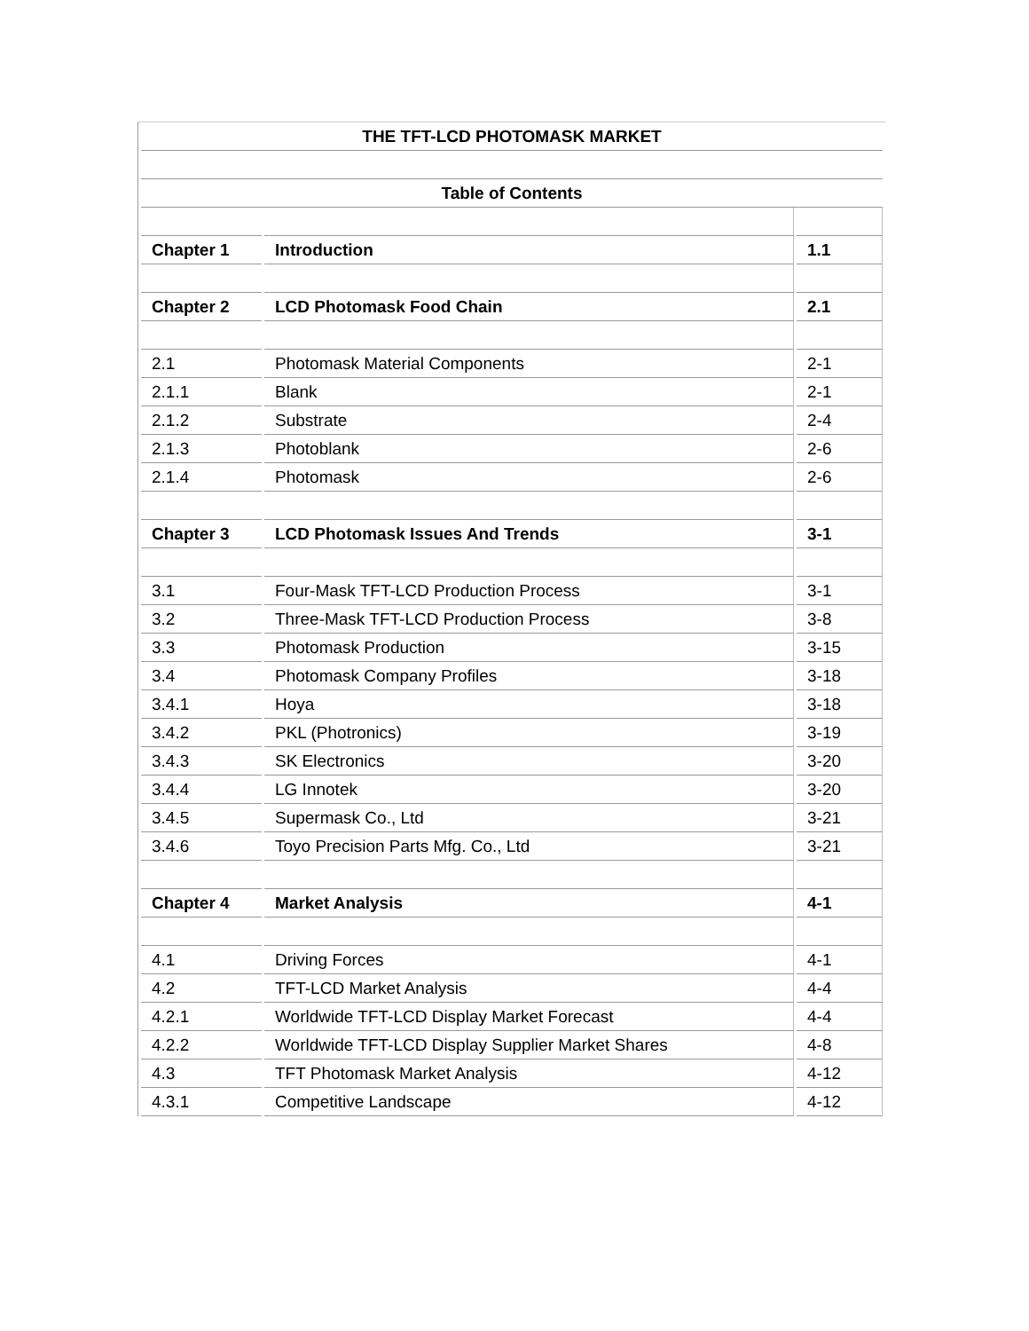| THE TFT-LCD PHOTOMASK MARKET | | |
| Table of Contents | | |
| Chapter 1 | Introduction | 1.1 |
| Chapter 2 | LCD Photomask Food Chain | 2.1 |
| 2.1 | Photomask Material Components | 2-1 |
| 2.1.1 | Blank | 2-1 |
| 2.1.2 | Substrate | 2-4 |
| 2.1.3 | Photoblank | 2-6 |
| 2.1.4 | Photomask | 2-6 |
| Chapter 3 | LCD Photomask Issues And Trends | 3-1 |
| 3.1 | Four-Mask TFT-LCD Production Process | 3-1 |
| 3.2 | Three-Mask TFT-LCD Production Process | 3-8 |
| 3.3 | Photomask Production | 3-15 |
| 3.4 | Photomask Company Profiles | 3-18 |
| 3.4.1 | Hoya | 3-18 |
| 3.4.2 | PKL (Photronics) | 3-19 |
| 3.4.3 | SK Electronics | 3-20 |
| 3.4.4 | LG Innotek | 3-20 |
| 3.4.5 | Supermask Co., Ltd | 3-21 |
| 3.4.6 | Toyo Precision Parts Mfg. Co., Ltd | 3-21 |
| Chapter 4 | Market Analysis | 4-1 |
| 4.1 | Driving Forces | 4-1 |
| 4.2 | TFT-LCD Market Analysis | 4-4 |
| 4.2.1 | Worldwide TFT-LCD Display Market Forecast | 4-4 |
| 4.2.2 | Worldwide TFT-LCD Display Supplier Market Shares | 4-8 |
| 4.3 | TFT Photomask Market Analysis | 4-12 |
| 4.3.1 | Competitive Landscape | 4-12 |